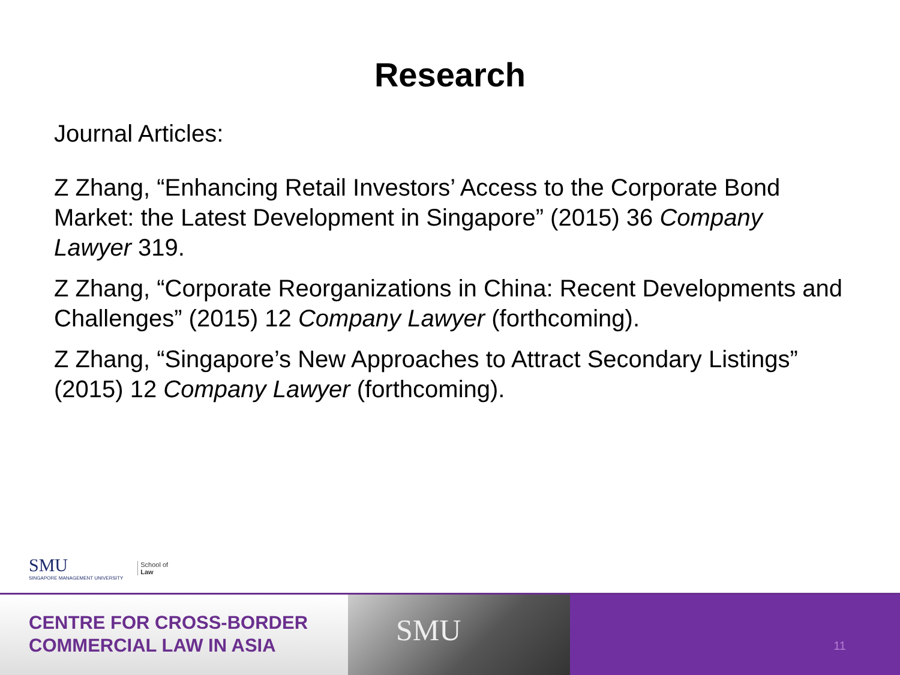Research
Journal Articles:
Z Zhang, “Enhancing Retail Investors’ Access to the Corporate Bond Market: the Latest Development in Singapore” (2015) 36 Company Lawyer 319.
Z Zhang, “Corporate Reorganizations in China: Recent Developments and Challenges” (2015) 12 Company Lawyer (forthcoming).
Z Zhang, “Singapore’s New Approaches to Attract Secondary Listings” (2015) 12 Company Lawyer (forthcoming).
SMU
SINGAPORE MANAGEMENT UNIVERSITY
School of
Law
CENTRE FOR CROSS-BORDER
COMMERCIAL LAW IN ASIA
SMU
11